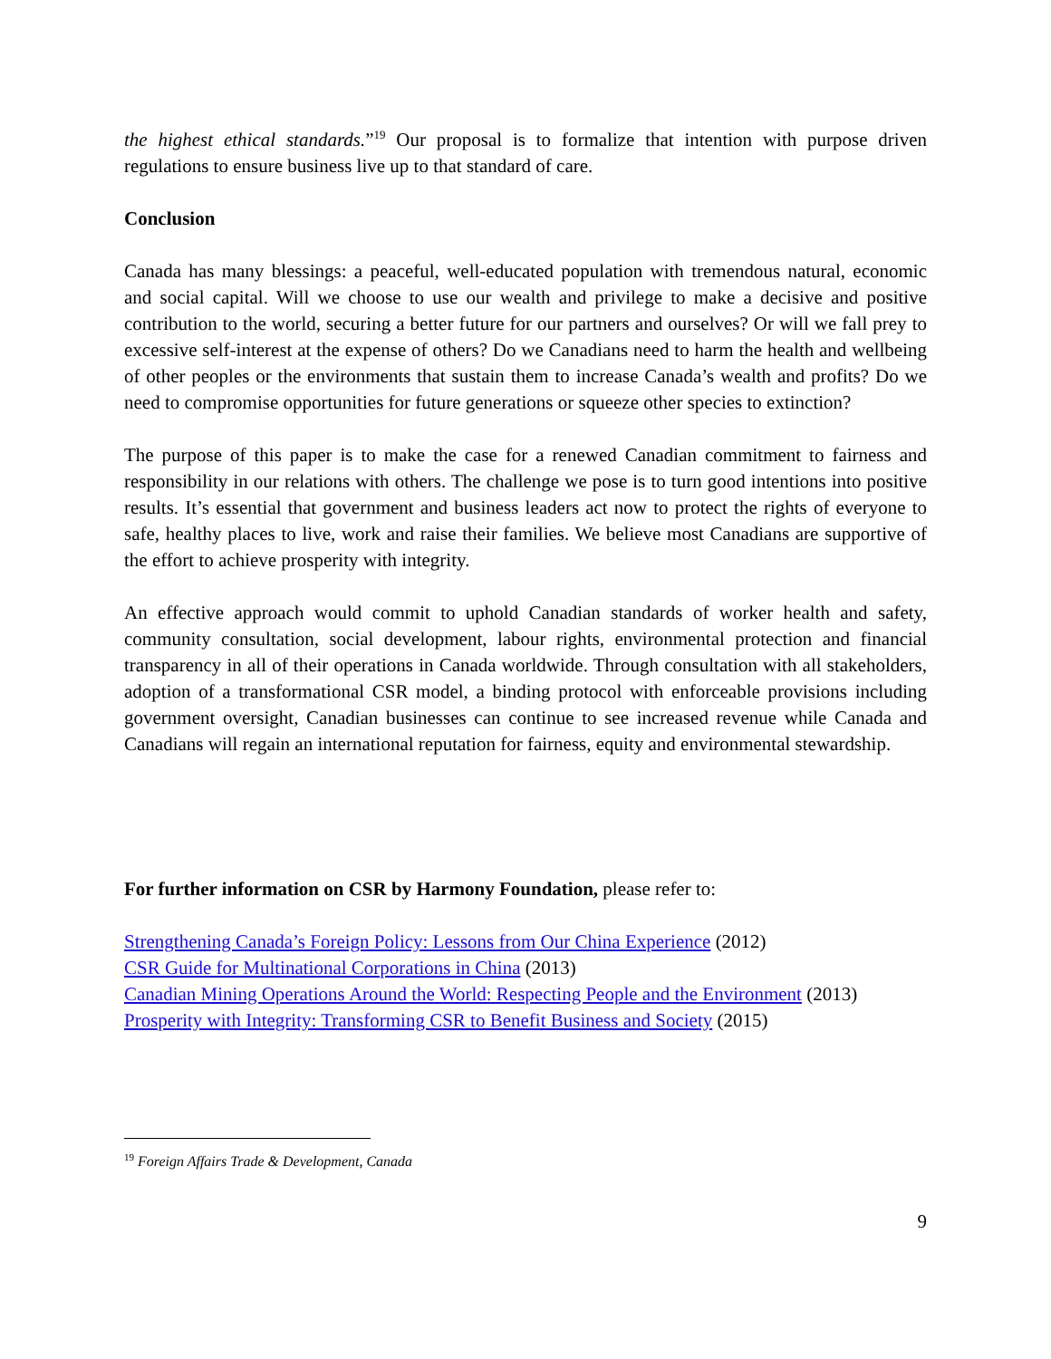the highest ethical standards.”<sup>19</sup> Our proposal is to formalize that intention with purpose driven regulations to ensure business live up to that standard of care.
Conclusion
Canada has many blessings: a peaceful, well-educated population with tremendous natural, economic and social capital. Will we choose to use our wealth and privilege to make a decisive and positive contribution to the world, securing a better future for our partners and ourselves? Or will we fall prey to excessive self-interest at the expense of others? Do we Canadians need to harm the health and wellbeing of other peoples or the environments that sustain them to increase Canada’s wealth and profits? Do we need to compromise opportunities for future generations or squeeze other species to extinction?
The purpose of this paper is to make the case for a renewed Canadian commitment to fairness and responsibility in our relations with others. The challenge we pose is to turn good intentions into positive results. It’s essential that government and business leaders act now to protect the rights of everyone to safe, healthy places to live, work and raise their families. We believe most Canadians are supportive of the effort to achieve prosperity with integrity.
An effective approach would commit to uphold Canadian standards of worker health and safety, community consultation, social development, labour rights, environmental protection and financial transparency in all of their operations in Canada worldwide. Through consultation with all stakeholders, adoption of a transformational CSR model, a binding protocol with enforceable provisions including government oversight, Canadian businesses can continue to see increased revenue while Canada and Canadians will regain an international reputation for fairness, equity and environmental stewardship.
For further information on CSR by Harmony Foundation, please refer to:
Strengthening Canada’s Foreign Policy: Lessons from Our China Experience (2012)
CSR Guide for Multinational Corporations in China (2013)
Canadian Mining Operations Around the World: Respecting People and the Environment (2013)
Prosperity with Integrity: Transforming CSR to Benefit Business and Society (2015)
<sup>19</sup> Foreign Affairs Trade & Development, Canada
9